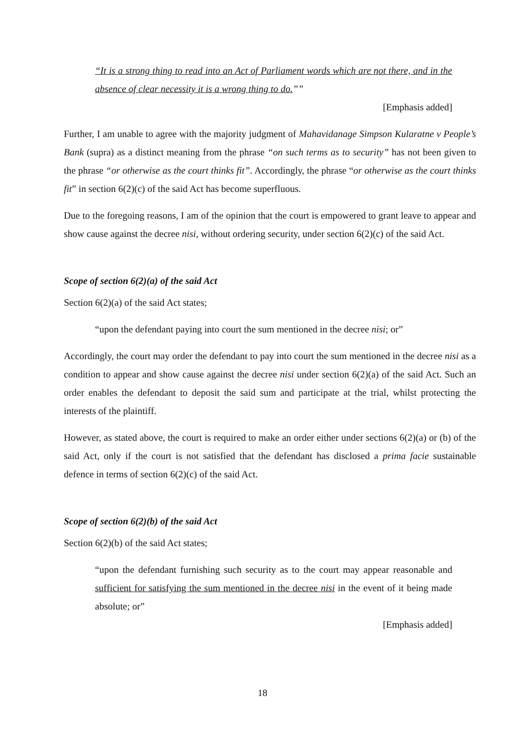“It is a strong thing to read into an Act of Parliament words which are not there, and in the absence of clear necessity it is a wrong thing to do.””
[Emphasis added]
Further, I am unable to agree with the majority judgment of Mahavidanage Simpson Kularatne v People’s Bank (supra) as a distinct meaning from the phrase “on such terms as to security” has not been given to the phrase “or otherwise as the court thinks fit”. Accordingly, the phrase “or otherwise as the court thinks fit” in section 6(2)(c) of the said Act has become superfluous.
Due to the foregoing reasons, I am of the opinion that the court is empowered to grant leave to appear and show cause against the decree nisi, without ordering security, under section 6(2)(c) of the said Act.
Scope of section 6(2)(a) of the said Act
Section 6(2)(a) of the said Act states;
“upon the defendant paying into court the sum mentioned in the decree nisi; or”
Accordingly, the court may order the defendant to pay into court the sum mentioned in the decree nisi as a condition to appear and show cause against the decree nisi under section 6(2)(a) of the said Act. Such an order enables the defendant to deposit the said sum and participate at the trial, whilst protecting the interests of the plaintiff.
However, as stated above, the court is required to make an order either under sections 6(2)(a) or (b) of the said Act, only if the court is not satisfied that the defendant has disclosed a prima facie sustainable defence in terms of section 6(2)(c) of the said Act.
Scope of section 6(2)(b) of the said Act
Section 6(2)(b) of the said Act states;
“upon the defendant furnishing such security as to the court may appear reasonable and sufficient for satisfying the sum mentioned in the decree nisi in the event of it being made absolute; or”
[Emphasis added]
18